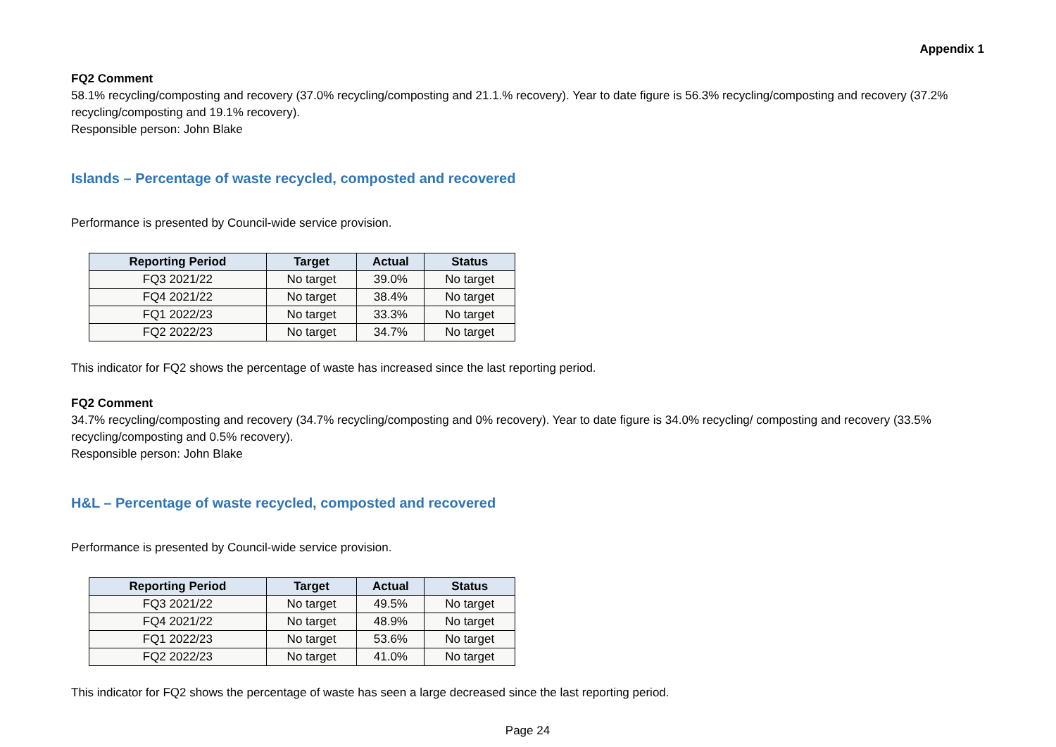Appendix 1
FQ2 Comment
58.1% recycling/composting and recovery (37.0% recycling/composting and 21.1.% recovery). Year to date figure is 56.3% recycling/composting and recovery (37.2% recycling/composting and 19.1% recovery).
Responsible person: John Blake
Islands – Percentage of waste recycled, composted and recovered
Performance is presented by Council-wide service provision.
| Reporting Period | Target | Actual | Status |
| --- | --- | --- | --- |
| FQ3 2021/22 | No target | 39.0% | No target |
| FQ4 2021/22 | No target | 38.4% | No target |
| FQ1 2022/23 | No target | 33.3% | No target |
| FQ2 2022/23 | No target | 34.7% | No target |
This indicator for FQ2 shows the percentage of waste has increased since the last reporting period.
FQ2 Comment
34.7% recycling/composting and recovery (34.7% recycling/composting and 0% recovery). Year to date figure is 34.0% recycling/ composting and recovery (33.5% recycling/composting and 0.5% recovery).
Responsible person: John Blake
H&L – Percentage of waste recycled, composted and recovered
Performance is presented by Council-wide service provision.
| Reporting Period | Target | Actual | Status |
| --- | --- | --- | --- |
| FQ3 2021/22 | No target | 49.5% | No target |
| FQ4 2021/22 | No target | 48.9% | No target |
| FQ1 2022/23 | No target | 53.6% | No target |
| FQ2 2022/23 | No target | 41.0% | No target |
This indicator for FQ2 shows the percentage of waste has seen a large decreased since the last reporting period.
Page 24